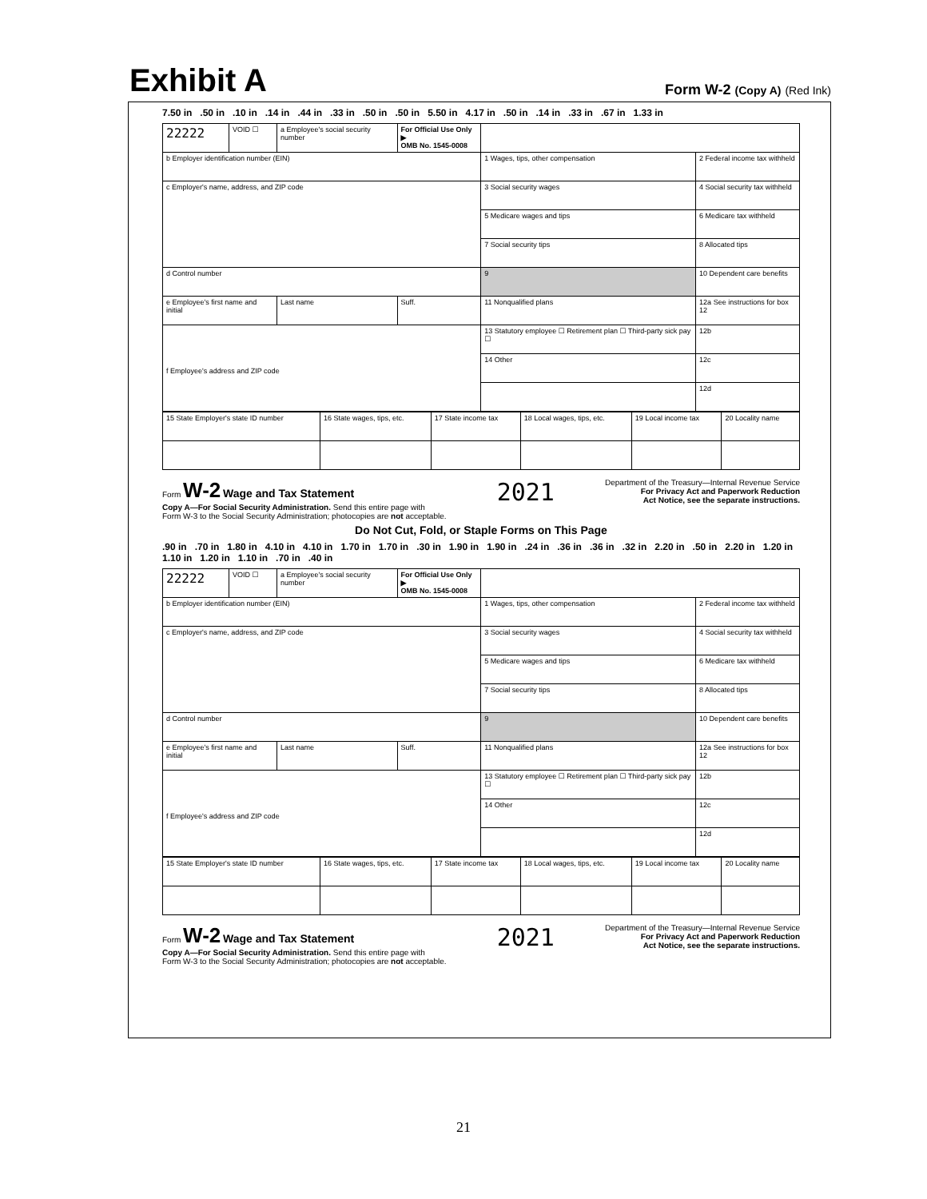Exhibit A
Form W-2 (Copy A) (Red Ink)
7.50 in .50 in .10 in .14 in .44 in .33 in .50 in .50 in 5.50 in 4.17 in .50 in .14 in .33 in .67 in 1.33 in
| 22222 | VOID ☐ | a Employee's social security number | For Official Use Only ▶ OMB No. 1545-0008 | | |
| b Employer identification number (EIN) | | | | 1 Wages, tips, other compensation | 2 Federal income tax withheld |
| c Employer's name, address, and ZIP code | | | | 3 Social security wages | 4 Social security tax withheld |
| | | | | 5 Medicare wages and tips | 6 Medicare tax withheld |
| | | | | 7 Social security tips | 8 Allocated tips |
| d Control number | | | | 9 | 10 Dependent care benefits |
| e Employee's first name and initial | | Last name | Suff. | 11 Nonqualified plans | 12a See instructions for box 12 |
| f Employee's address and ZIP code | | | | 13 Statutory employee ☐ Retirement plan ☐ Third-party sick pay ☐ | 12b |
| | | | | 14 Other | 12c |
| | | | | | 12d |
| 15 State Employer's state ID number | 16 State wages, tips, etc. | 17 State income tax | 18 Local wages, tips, etc. | 19 Local income tax | 20 Locality name |
Form W-2 Wage and Tax Statement
Copy A—For Social Security Administration. Send this entire page with
Form W-3 to the Social Security Administration; photocopies are not acceptable.
2021
Department of the Treasury—Internal Revenue Service
For Privacy Act and Paperwork Reduction
Act Notice, see the separate instructions.
Do Not Cut, Fold, or Staple Forms on This Page
.90 in .70 in 1.80 in 4.10 in 4.10 in 1.70 in 1.70 in .30 in 1.90 in 1.90 in .24 in .36 in .36 in .32 in 2.20 in .50 in 2.20 in 1.20 in 1.10 in 1.20 in 1.10 in .70 in .40 in
| 22222 | VOID ☐ | a Employee's social security number | For Official Use Only ▶ OMB No. 1545-0008 | | |
| b Employer identification number (EIN) | | | | 1 Wages, tips, other compensation | 2 Federal income tax withheld |
| c Employer's name, address, and ZIP code | | | | 3 Social security wages | 4 Social security tax withheld |
| | | | | 5 Medicare wages and tips | 6 Medicare tax withheld |
| | | | | 7 Social security tips | 8 Allocated tips |
| d Control number | | | | 9 | 10 Dependent care benefits |
| e Employee's first name and initial | | Last name | Suff. | 11 Nonqualified plans | 12a See instructions for box 12 |
| f Employee's address and ZIP code | | | | 13 Statutory employee ☐ Retirement plan ☐ Third-party sick pay ☐ | 12b |
| | | | | 14 Other | 12c |
| | | | | | 12d |
| 15 State Employer's state ID number | 16 State wages, tips, etc. | 17 State income tax | 18 Local wages, tips, etc. | 19 Local income tax | 20 Locality name |
Form W-2 Wage and Tax Statement
Copy A—For Social Security Administration. Send this entire page with
Form W-3 to the Social Security Administration; photocopies are not acceptable.
2021
Department of the Treasury—Internal Revenue Service
For Privacy Act and Paperwork Reduction
Act Notice, see the separate instructions.
21